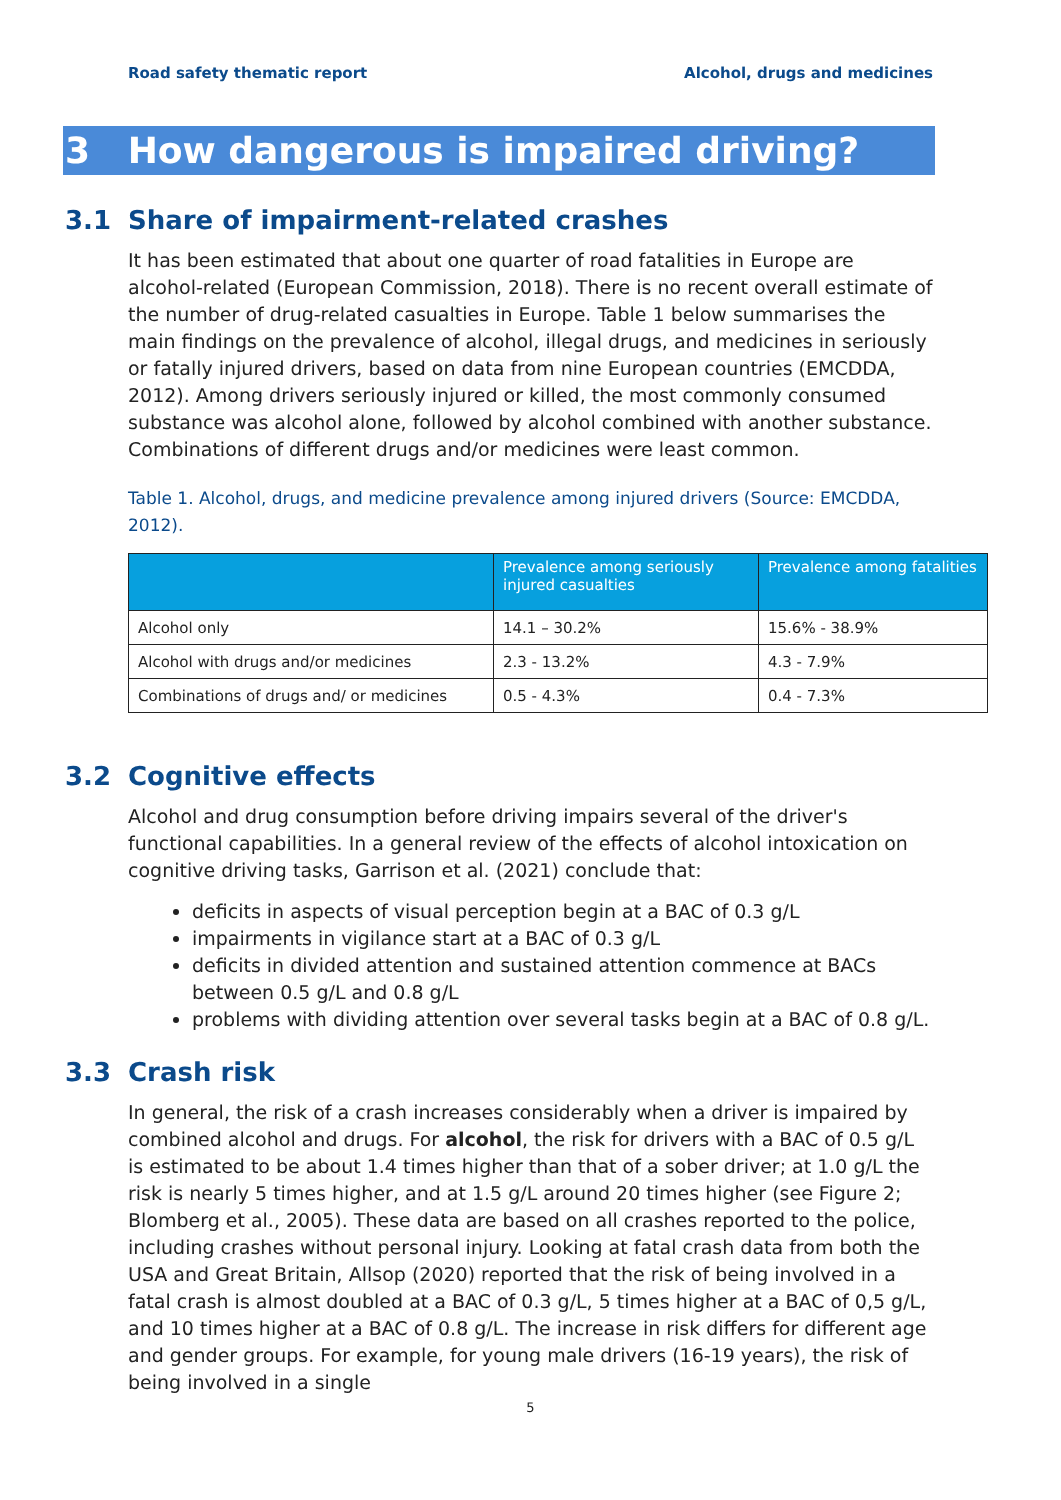Road safety thematic report Alcohol, drugs and medicines
3 How dangerous is impaired driving?
3.1 Share of impairment-related crashes
It has been estimated that about one quarter of road fatalities in Europe are alcohol-related (European Commission, 2018). There is no recent overall estimate of the number of drug-related casualties in Europe. Table 1 below summarises the main findings on the prevalence of alcohol, illegal drugs, and medicines in seriously or fatally injured drivers, based on data from nine European countries (EMCDDA, 2012). Among drivers seriously injured or killed, the most commonly consumed substance was alcohol alone, followed by alcohol combined with another substance. Combinations of different drugs and/or medicines were least common.
Table 1. Alcohol, drugs, and medicine prevalence among injured drivers (Source: EMCDDA, 2012).
| | Prevalence among seriously injured casualties | Prevalence among fatalities |
| --- | --- | --- |
| Alcohol only | 14.1 – 30.2% | 15.6% - 38.9% |
| Alcohol with drugs and/or medicines | 2.3 - 13.2% | 4.3 - 7.9% |
| Combinations of drugs and/ or medicines | 0.5 - 4.3% | 0.4 - 7.3% |
3.2 Cognitive effects
Alcohol and drug consumption before driving impairs several of the driver's functional capabilities. In a general review of the effects of alcohol intoxication on cognitive driving tasks, Garrison et al. (2021) conclude that:
deficits in aspects of visual perception begin at a BAC of 0.3 g/L
impairments in vigilance start at a BAC of 0.3 g/L
deficits in divided attention and sustained attention commence at BACs between 0.5 g/L and 0.8 g/L
problems with dividing attention over several tasks begin at a BAC of 0.8 g/L.
3.3 Crash risk
In general, the risk of a crash increases considerably when a driver is impaired by combined alcohol and drugs. For alcohol, the risk for drivers with a BAC of 0.5 g/L is estimated to be about 1.4 times higher than that of a sober driver; at 1.0 g/L the risk is nearly 5 times higher, and at 1.5 g/L around 20 times higher (see Figure 2; Blomberg et al., 2005). These data are based on all crashes reported to the police, including crashes without personal injury. Looking at fatal crash data from both the USA and Great Britain, Allsop (2020) reported that the risk of being involved in a fatal crash is almost doubled at a BAC of 0.3 g/L, 5 times higher at a BAC of 0,5 g/L, and 10 times higher at a BAC of 0.8 g/L. The increase in risk differs for different age and gender groups. For example, for young male drivers (16-19 years), the risk of being involved in a single
5